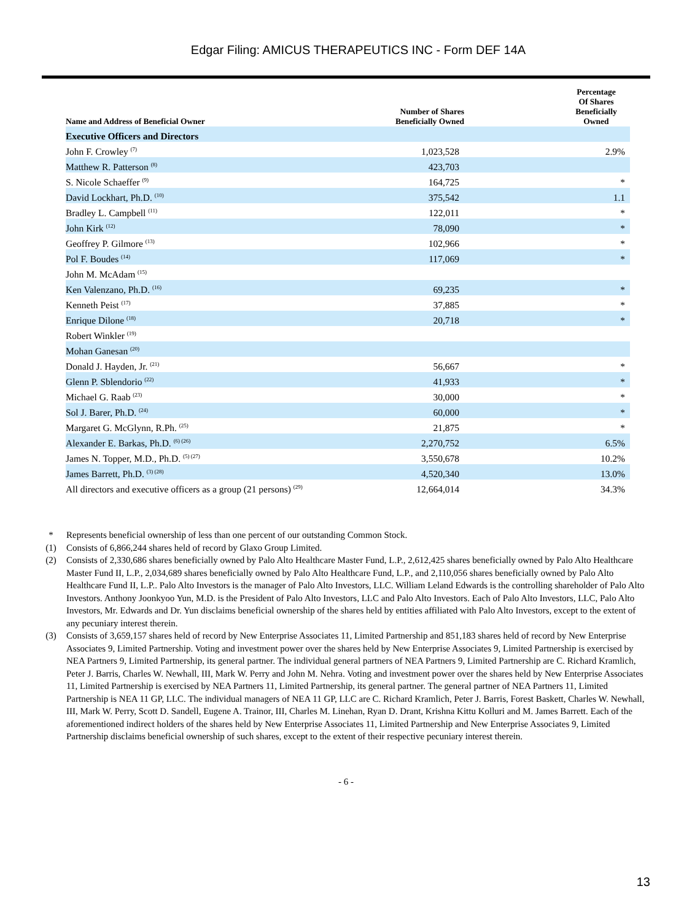Edgar Filing: AMICUS THERAPEUTICS INC - Form DEF 14A
| Name and Address of Beneficial Owner | Number of Shares Beneficially Owned | Percentage Of Shares Beneficially Owned |
| --- | --- | --- |
| Executive Officers and Directors | | |
| John F. Crowley <sup>(7)</sup> | 1,023,528 | 2.9% |
| Matthew R. Patterson <sup>(8)</sup> | 423,703 | |
| S. Nicole Schaeffer <sup>(9)</sup> | 164,725 | * |
| David Lockhart, Ph.D. <sup>(10)</sup> | 375,542 | 1.1 |
| Bradley L. Campbell <sup>(11)</sup> | 122,011 | * |
| John Kirk <sup>(12)</sup> | 78,090 | * |
| Geoffrey P. Gilmore <sup>(13)</sup> | 102,966 | * |
| Pol F. Boudes <sup>(14)</sup> | 117,069 | * |
| John M. McAdam <sup>(15)</sup> | | |
| Ken Valenzano, Ph.D. <sup>(16)</sup> | 69,235 | * |
| Kenneth Peist <sup>(17)</sup> | 37,885 | * |
| Enrique Dilone <sup>(18)</sup> | 20,718 | * |
| Robert Winkler <sup>(19)</sup> | | |
| Mohan Ganesan <sup>(20)</sup> | | |
| Donald J. Hayden, Jr. <sup>(21)</sup> | 56,667 | * |
| Glenn P. Sblendorio <sup>(22)</sup> | 41,933 | * |
| Michael G. Raab <sup>(23)</sup> | 30,000 | * |
| Sol J. Barer, Ph.D. <sup>(24)</sup> | 60,000 | * |
| Margaret G. McGlynn, R.Ph. <sup>(25)</sup> | 21,875 | * |
| Alexander E. Barkas, Ph.D. <sup>(6) (26)</sup> | 2,270,752 | 6.5% |
| James N. Topper, M.D., Ph.D. <sup>(5) (27)</sup> | 3,550,678 | 10.2% |
| James Barrett, Ph.D. <sup>(3) (28)</sup> | 4,520,340 | 13.0% |
| All directors and executive officers as a group (21 persons) <sup>(29)</sup> | 12,664,014 | 34.3% |
* Represents beneficial ownership of less than one percent of our outstanding Common Stock.
(1) Consists of 6,866,244 shares held of record by Glaxo Group Limited.
(2) Consists of 2,330,686 shares beneficially owned by Palo Alto Healthcare Master Fund, L.P., 2,612,425 shares beneficially owned by Palo Alto Healthcare Master Fund II, L.P., 2,034,689 shares beneficially owned by Palo Alto Healthcare Fund, L.P., and 2,110,056 shares beneficially owned by Palo Alto Healthcare Fund II, L.P.. Palo Alto Investors is the manager of Palo Alto Investors, LLC. William Leland Edwards is the controlling shareholder of Palo Alto Investors. Anthony Joonkyoo Yun, M.D. is the President of Palo Alto Investors, LLC and Palo Alto Investors. Each of Palo Alto Investors, LLC, Palo Alto Investors, Mr. Edwards and Dr. Yun disclaims beneficial ownership of the shares held by entities affiliated with Palo Alto Investors, except to the extent of any pecuniary interest therein.
(3) Consists of 3,659,157 shares held of record by New Enterprise Associates 11, Limited Partnership and 851,183 shares held of record by New Enterprise Associates 9, Limited Partnership. Voting and investment power over the shares held by New Enterprise Associates 9, Limited Partnership is exercised by NEA Partners 9, Limited Partnership, its general partner. The individual general partners of NEA Partners 9, Limited Partnership are C. Richard Kramlich, Peter J. Barris, Charles W. Newhall, III, Mark W. Perry and John M. Nehra. Voting and investment power over the shares held by New Enterprise Associates 11, Limited Partnership is exercised by NEA Partners 11, Limited Partnership, its general partner. The general partner of NEA Partners 11, Limited Partnership is NEA 11 GP, LLC. The individual managers of NEA 11 GP, LLC are C. Richard Kramlich, Peter J. Barris, Forest Baskett, Charles W. Newhall, III, Mark W. Perry, Scott D. Sandell, Eugene A. Trainor, III, Charles M. Linehan, Ryan D. Drant, Krishna Kittu Kolluri and M. James Barrett. Each of the aforementioned indirect holders of the shares held by New Enterprise Associates 11, Limited Partnership and New Enterprise Associates 9, Limited Partnership disclaims beneficial ownership of such shares, except to the extent of their respective pecuniary interest therein.
- 6 -
13